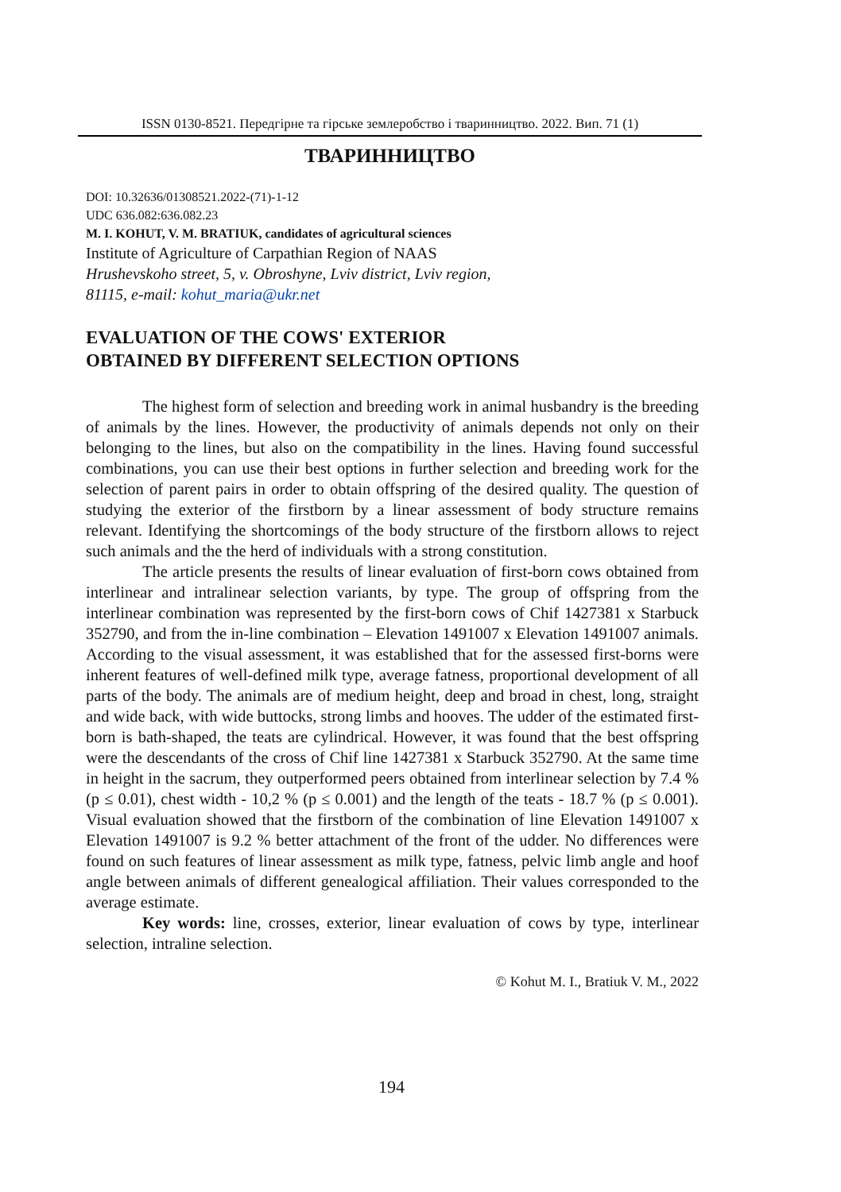ISSN 0130-8521. Передгірне та гірське землеробство і тваринництво. 2022. Вип. 71 (1)
ТВАРИННИЦТВО
DOI: 10.32636/01308521.2022-(71)-1-12
UDC 636.082:636.082.23
M. I. KOHUT, V. M. BRATIUK, candidates of agricultural sciences
Institute of Agriculture of Carpathian Region of NAAS
Hrushevskoho street, 5, v. Obroshyne, Lviv district, Lviv region,
81115, e-mail: kohut_maria@ukr.net
EVALUATION OF THE COWS' EXTERIOR
OBTAINED BY DIFFERENT SELECTION OPTIONS
The highest form of selection and breeding work in animal husbandry is the breeding of animals by the lines. However, the productivity of animals depends not only on their belonging to the lines, but also on the compatibility in the lines. Having found successful combinations, you can use their best options in further selection and breeding work for the selection of parent pairs in order to obtain offspring of the desired quality. The question of studying the exterior of the firstborn by a linear assessment of body structure remains relevant. Identifying the shortcomings of the body structure of the firstborn allows to reject such animals and the the herd of individuals with a strong constitution.
The article presents the results of linear evaluation of first-born cows obtained from interlinear and intralinear selection variants, by type. The group of offspring from the interlinear combination was represented by the first-born cows of Chif 1427381 x Starbuck 352790, and from the in-line combination – Elevation 1491007 x Elevation 1491007 animals. According to the visual assessment, it was established that for the assessed first-borns were inherent features of well-defined milk type, average fatness, proportional development of all parts of the body. The animals are of medium height, deep and broad in chest, long, straight and wide back, with wide buttocks, strong limbs and hooves. The udder of the estimated first-born is bath-shaped, the teats are cylindrical. However, it was found that the best offspring were the descendants of the cross of Chif line 1427381 x Starbuck 352790. At the same time in height in the sacrum, they outperformed peers obtained from interlinear selection by 7.4 % (p ≤ 0.01), chest width - 10,2 % (p ≤ 0.001) and the length of the teats - 18.7 % (p ≤ 0.001). Visual evaluation showed that the firstborn of the combination of line Elevation 1491007 x Elevation 1491007 is 9.2 % better attachment of the front of the udder. No differences were found on such features of linear assessment as milk type, fatness, pelvic limb angle and hoof angle between animals of different genealogical affiliation. Their values corresponded to the average estimate.
Key words: line, crosses, exterior, linear evaluation of cows by type, interlinear selection, intraline selection.
© Kohut M. I., Bratiuk V. M., 2022
194